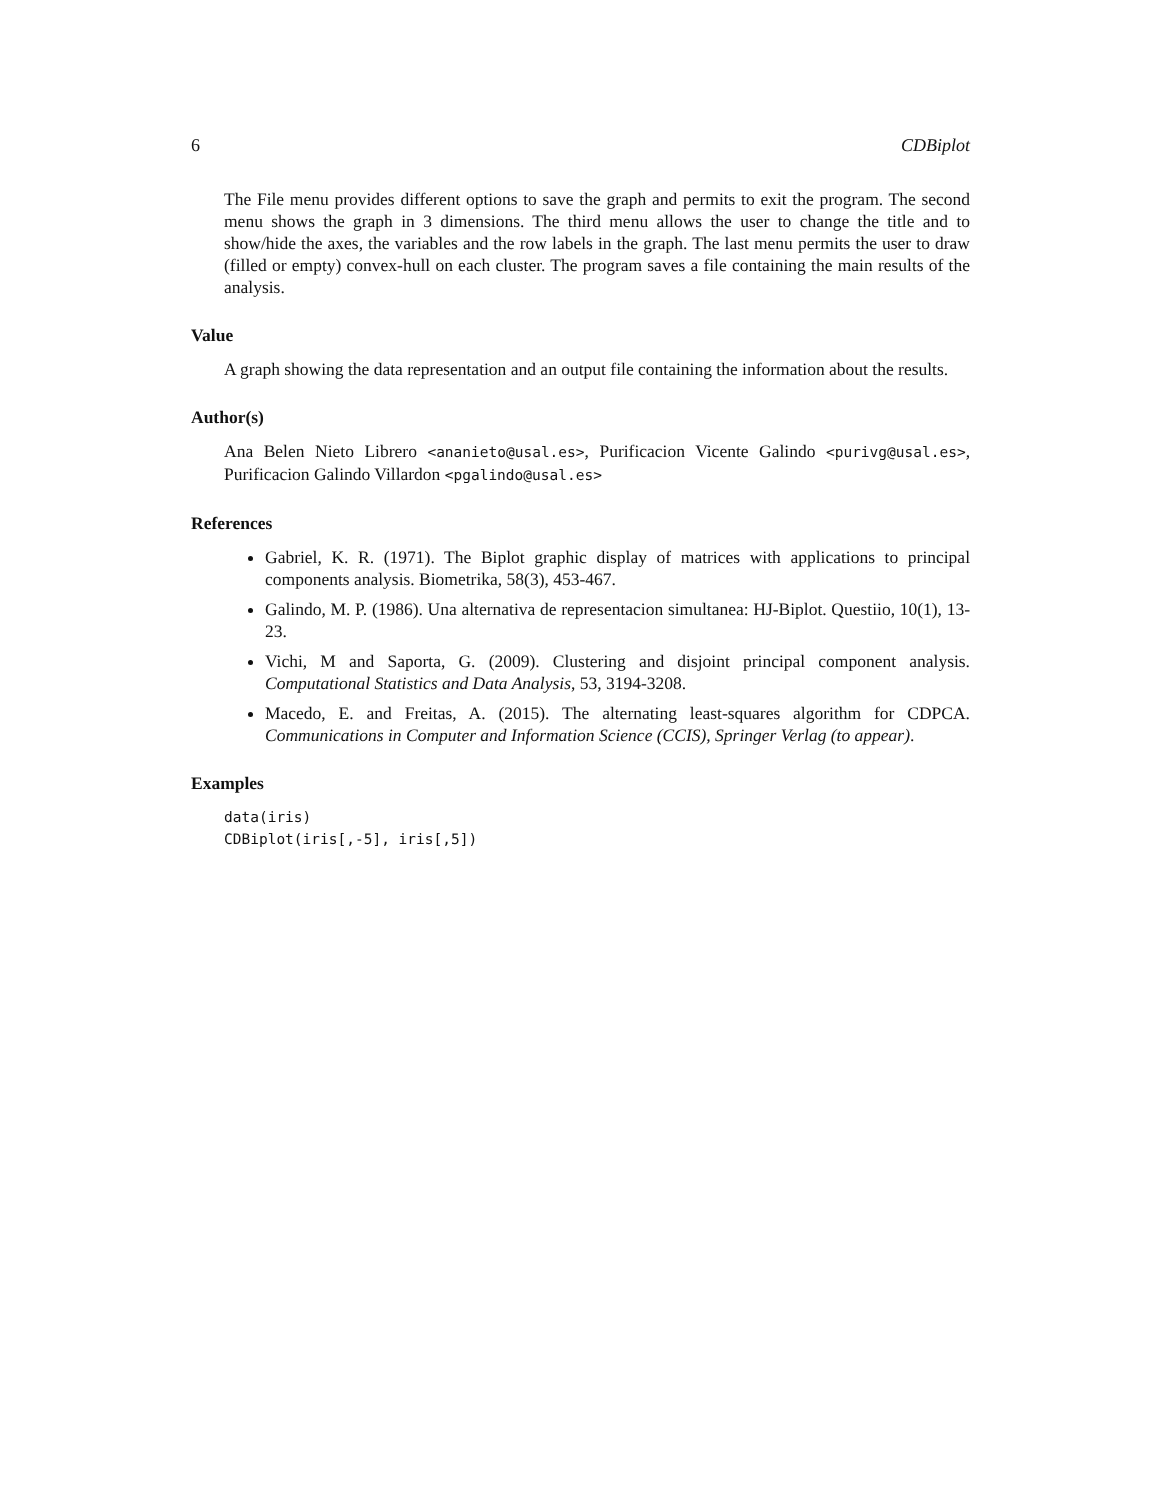6 CDBiplot
The File menu provides different options to save the graph and permits to exit the program. The second menu shows the graph in 3 dimensions. The third menu allows the user to change the title and to show/hide the axes, the variables and the row labels in the graph. The last menu permits the user to draw (filled or empty) convex-hull on each cluster. The program saves a file containing the main results of the analysis.
Value
A graph showing the data representation and an output file containing the information about the results.
Author(s)
Ana Belen Nieto Librero <ananieto@usal.es>, Purificacion Vicente Galindo <purivg@usal.es>, Purificacion Galindo Villardon <pgalindo@usal.es>
References
Gabriel, K. R. (1971). The Biplot graphic display of matrices with applications to principal components analysis. Biometrika, 58(3), 453-467.
Galindo, M. P. (1986). Una alternativa de representacion simultanea: HJ-Biplot. Questiio, 10(1), 13-23.
Vichi, M and Saporta, G. (2009). Clustering and disjoint principal component analysis. Computational Statistics and Data Analysis, 53, 3194-3208.
Macedo, E. and Freitas, A. (2015). The alternating least-squares algorithm for CDPCA. Communications in Computer and Information Science (CCIS), Springer Verlag (to appear).
Examples
data(iris)
CDBiplot(iris[,-5], iris[,5])